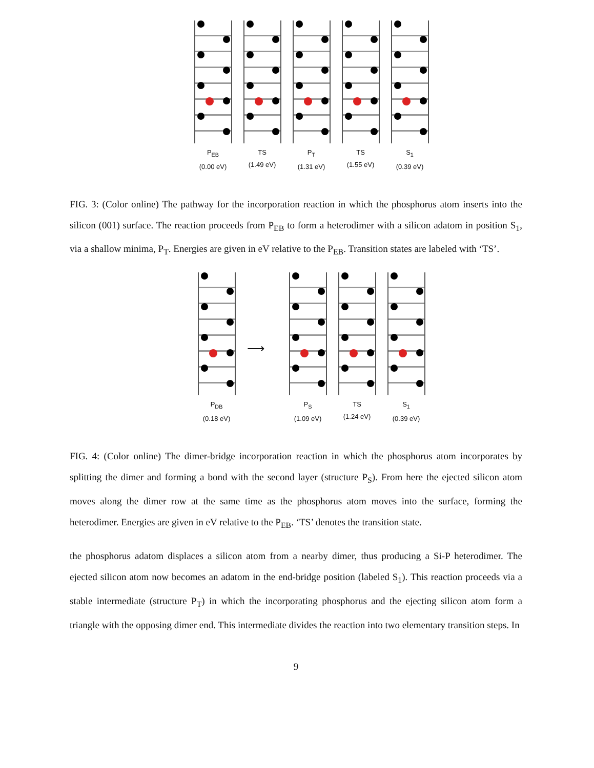P<sub>EB</sub>
(0.00 eV)
TS
(1.49 eV)
P<sub>T</sub>
(1.31 eV)
TS
(1.55 eV)
S<sub>1</sub>
(0.39 eV)
FIG. 3: (Color online) The pathway for the incorporation reaction in which the phosphorus atom inserts into the silicon (001) surface. The reaction proceeds from P<sub>EB</sub> to form a heterodimer with a silicon adatom in position S<sub>1</sub>, via a shallow minima, P<sub>T</sub>. Energies are given in eV relative to the P<sub>EB</sub>. Transition states are labeled with ‘TS’.
P<sub>DB</sub>
(0.18 eV)
⟶
P<sub>S</sub>
(1.09 eV)
TS
(1.24 eV)
S<sub>1</sub>
(0.39 eV)
FIG. 4: (Color online) The dimer-bridge incorporation reaction in which the phosphorus atom incorporates by splitting the dimer and forming a bond with the second layer (structure P<sub>S</sub>). From here the ejected silicon atom moves along the dimer row at the same time as the phosphorus atom moves into the surface, forming the heterodimer. Energies are given in eV relative to the P<sub>EB</sub>. ‘TS’ denotes the transition state.
the phosphorus adatom displaces a silicon atom from a nearby dimer, thus producing a Si-P heterodimer. The ejected silicon atom now becomes an adatom in the end-bridge position (labeled S<sub>1</sub>). This reaction proceeds via a stable intermediate (structure P<sub>T</sub>) in which the incorporating phosphorus and the ejecting silicon atom form a triangle with the opposing dimer end. This intermediate divides the reaction into two elementary transition steps. In
9